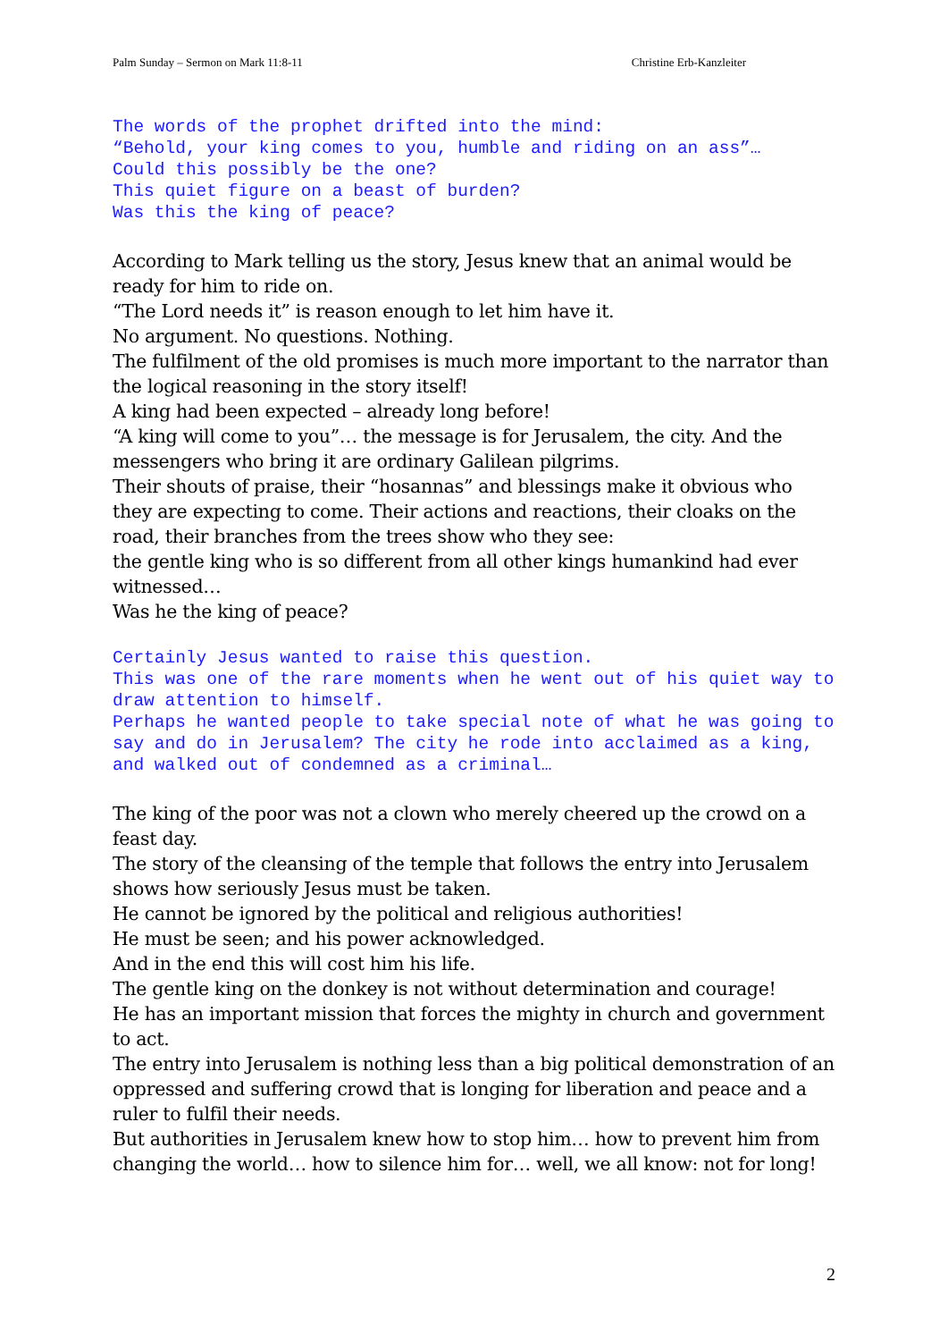Palm Sunday – Sermon on Mark 11:8-11 Christine Erb-Kanzleiter
The words of the prophet drifted into the mind:
“Behold, your king comes to you, humble and riding on an ass”…
Could this possibly be the one?
This quiet figure on a beast of burden?
Was this the king of peace?
According to Mark telling us the story, Jesus knew that an animal would be ready for him to ride on.
“The Lord needs it” is reason enough to let him have it.
No argument. No questions. Nothing.
The fulfilment of the old promises is much more important to the narrator than the logical reasoning in the story itself!
A king had been expected – already long before!
“A king will come to you”… the message is for Jerusalem, the city. And the messengers who bring it are ordinary Galilean pilgrims.
Their shouts of praise, their “hosannas” and blessings make it obvious who they are expecting to come. Their actions and reactions, their cloaks on the road, their branches from the trees show who they see:
the gentle king who is so different from all other kings humankind had ever witnessed…
Was he the king of peace?
Certainly Jesus wanted to raise this question.
This was one of the rare moments when he went out of his quiet way to draw attention to himself.
Perhaps he wanted people to take special note of what he was going to say and do in Jerusalem? The city he rode into acclaimed as a king, and walked out of condemned as a criminal…
The king of the poor was not a clown who merely cheered up the crowd on a feast day.
The story of the cleansing of the temple that follows the entry into Jerusalem shows how seriously Jesus must be taken.
He cannot be ignored by the political and religious authorities!
He must be seen; and his power acknowledged.
And in the end this will cost him his life.
The gentle king on the donkey is not without determination and courage!
He has an important mission that forces the mighty in church and government to act.
The entry into Jerusalem is nothing less than a big political demonstration of an oppressed and suffering crowd that is longing for liberation and peace and a ruler to fulfil their needs.
But authorities in Jerusalem knew how to stop him… how to prevent him from changing the world… how to silence him for… well, we all know: not for long!
2